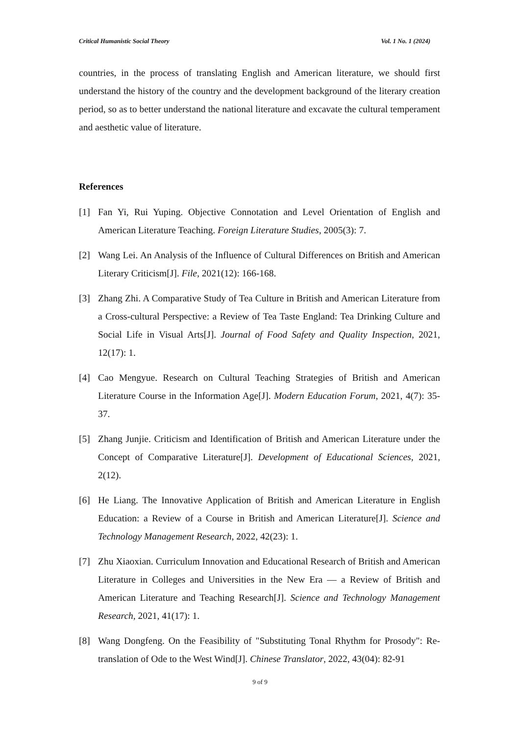Critical Humanistic Social Theory Vol. 1 No. 1 (2024)
countries, in the process of translating English and American literature, we should first understand the history of the country and the development background of the literary creation period, so as to better understand the national literature and excavate the cultural temperament and aesthetic value of literature.
References
[1] Fan Yi, Rui Yuping. Objective Connotation and Level Orientation of English and American Literature Teaching. Foreign Literature Studies, 2005(3): 7.
[2] Wang Lei. An Analysis of the Influence of Cultural Differences on British and American Literary Criticism[J]. File, 2021(12): 166-168.
[3] Zhang Zhi. A Comparative Study of Tea Culture in British and American Literature from a Cross-cultural Perspective: a Review of Tea Taste England: Tea Drinking Culture and Social Life in Visual Arts[J]. Journal of Food Safety and Quality Inspection, 2021, 12(17): 1.
[4] Cao Mengyue. Research on Cultural Teaching Strategies of British and American Literature Course in the Information Age[J]. Modern Education Forum, 2021, 4(7): 35-37.
[5] Zhang Junjie. Criticism and Identification of British and American Literature under the Concept of Comparative Literature[J]. Development of Educational Sciences, 2021, 2(12).
[6] He Liang. The Innovative Application of British and American Literature in English Education: a Review of a Course in British and American Literature[J]. Science and Technology Management Research, 2022, 42(23): 1.
[7] Zhu Xiaoxian. Curriculum Innovation and Educational Research of British and American Literature in Colleges and Universities in the New Era — a Review of British and American Literature and Teaching Research[J]. Science and Technology Management Research, 2021, 41(17): 1.
[8] Wang Dongfeng. On the Feasibility of "Substituting Tonal Rhythm for Prosody": Re-translation of Ode to the West Wind[J]. Chinese Translator, 2022, 43(04): 82-91
9 of 9